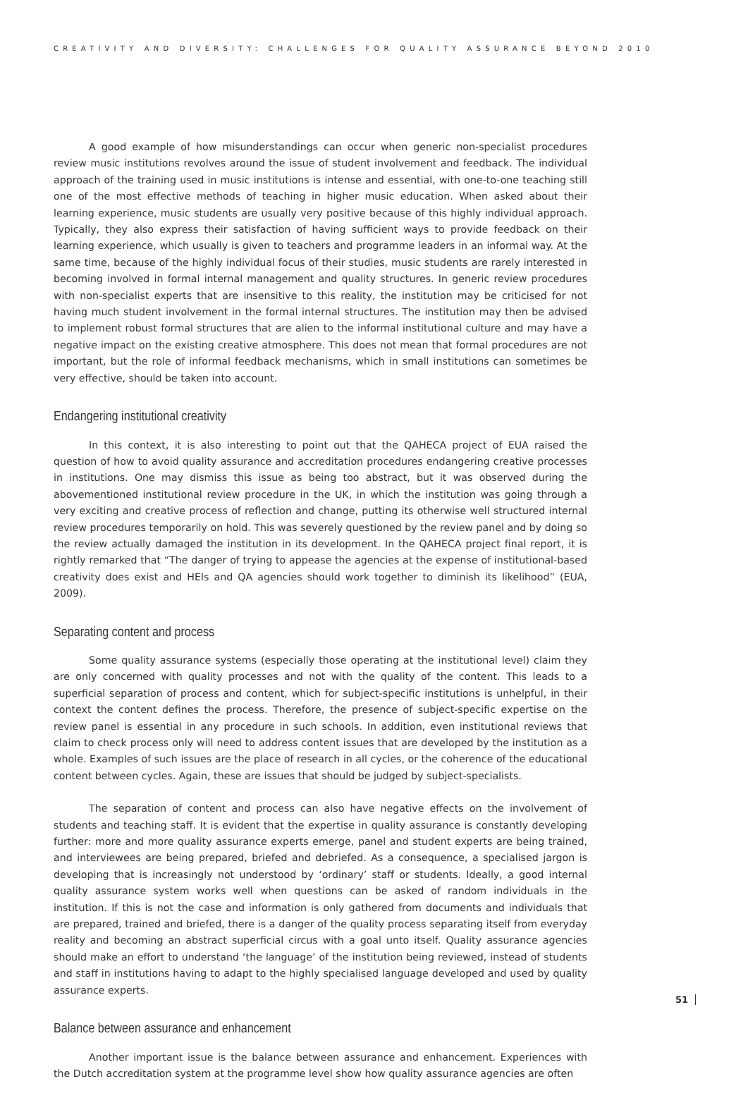CREATIVITY AND DIVERSITY: CHALLENGES FOR QUALITY ASSURANCE BEYOND 2010
A good example of how misunderstandings can occur when generic non-specialist procedures review music institutions revolves around the issue of student involvement and feedback. The individual approach of the training used in music institutions is intense and essential, with one-to-one teaching still one of the most effective methods of teaching in higher music education. When asked about their learning experience, music students are usually very positive because of this highly individual approach. Typically, they also express their satisfaction of having sufficient ways to provide feedback on their learning experience, which usually is given to teachers and programme leaders in an informal way. At the same time, because of the highly individual focus of their studies, music students are rarely interested in becoming involved in formal internal management and quality structures. In generic review procedures with non-specialist experts that are insensitive to this reality, the institution may be criticised for not having much student involvement in the formal internal structures. The institution may then be advised to implement robust formal structures that are alien to the informal institutional culture and may have a negative impact on the existing creative atmosphere. This does not mean that formal procedures are not important, but the role of informal feedback mechanisms, which in small institutions can sometimes be very effective, should be taken into account.
Endangering institutional creativity
In this context, it is also interesting to point out that the QAHECA project of EUA raised the question of how to avoid quality assurance and accreditation procedures endangering creative processes in institutions. One may dismiss this issue as being too abstract, but it was observed during the abovementioned institutional review procedure in the UK, in which the institution was going through a very exciting and creative process of reflection and change, putting its otherwise well structured internal review procedures temporarily on hold. This was severely questioned by the review panel and by doing so the review actually damaged the institution in its development. In the QAHECA project final report, it is rightly remarked that “The danger of trying to appease the agencies at the expense of institutional-based creativity does exist and HEIs and QA agencies should work together to diminish its likelihood” (EUA, 2009).
Separating content and process
Some quality assurance systems (especially those operating at the institutional level) claim they are only concerned with quality processes and not with the quality of the content. This leads to a superficial separation of process and content, which for subject-specific institutions is unhelpful, in their context the content defines the process. Therefore, the presence of subject-specific expertise on the review panel is essential in any procedure in such schools. In addition, even institutional reviews that claim to check process only will need to address content issues that are developed by the institution as a whole. Examples of such issues are the place of research in all cycles, or the coherence of the educational content between cycles. Again, these are issues that should be judged by subject-specialists.
The separation of content and process can also have negative effects on the involvement of students and teaching staff. It is evident that the expertise in quality assurance is constantly developing further: more and more quality assurance experts emerge, panel and student experts are being trained, and interviewees are being prepared, briefed and debriefed. As a consequence, a specialised jargon is developing that is increasingly not understood by ‘ordinary’ staff or students. Ideally, a good internal quality assurance system works well when questions can be asked of random individuals in the institution. If this is not the case and information is only gathered from documents and individuals that are prepared, trained and briefed, there is a danger of the quality process separating itself from everyday reality and becoming an abstract superficial circus with a goal unto itself. Quality assurance agencies should make an effort to understand ‘the language’ of the institution being reviewed, instead of students and staff in institutions having to adapt to the highly specialised language developed and used by quality assurance experts.
Balance between assurance and enhancement
Another important issue is the balance between assurance and enhancement. Experiences with the Dutch accreditation system at the programme level show how quality assurance agencies are often
51